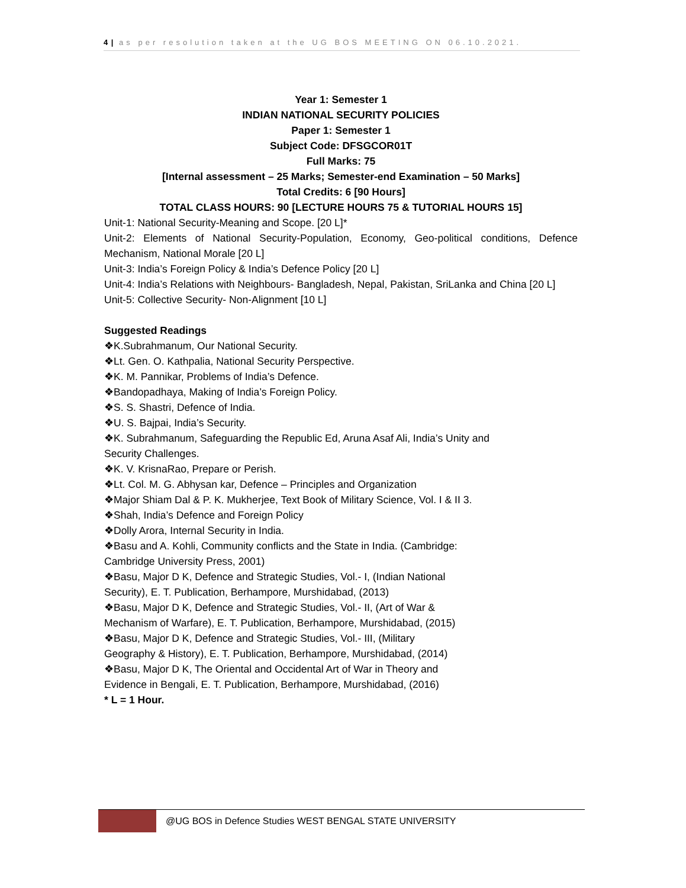4 | as per resolution taken at the UG BOS MEETING ON 06.10.2021.
Year 1: Semester 1
INDIAN NATIONAL SECURITY POLICIES
Paper 1: Semester 1
Subject Code: DFSGCOR01T
Full Marks: 75
[Internal assessment – 25 Marks; Semester-end Examination – 50 Marks]
Total Credits: 6 [90 Hours]
TOTAL CLASS HOURS: 90 [LECTURE HOURS 75 & TUTORIAL HOURS 15]
Unit-1: National Security-Meaning and Scope. [20 L]*
Unit-2: Elements of National Security-Population, Economy, Geo-political conditions, Defence Mechanism, National Morale [20 L]
Unit-3: India’s Foreign Policy & India’s Defence Policy [20 L]
Unit-4: India’s Relations with Neighbours- Bangladesh, Nepal, Pakistan, SriLanka and China [20 L]
Unit-5: Collective Security- Non-Alignment [10 L]
Suggested Readings
❖K.Subrahmanum, Our National Security.
❖Lt. Gen. O. Kathpalia, National Security Perspective.
❖K. M. Pannikar, Problems of India’s Defence.
❖Bandopadhaya, Making of India’s Foreign Policy.
❖S. S. Shastri, Defence of India.
❖U. S. Bajpai, India’s Security.
❖K. Subrahmanum, Safeguarding the Republic Ed, Aruna Asaf Ali, India’s Unity and
Security Challenges.
❖K. V. KrisnaRao, Prepare or Perish.
❖Lt. Col. M. G. Abhysan kar, Defence – Principles and Organization
❖Major Shiam Dal & P. K. Mukherjee, Text Book of Military Science, Vol. I & II 3.
❖Shah, India’s Defence and Foreign Policy
❖Dolly Arora, Internal Security in India.
❖Basu and A. Kohli, Community conflicts and the State in India. (Cambridge:
Cambridge University Press, 2001)
❖Basu, Major D K, Defence and Strategic Studies, Vol.- I, (Indian National
Security), E. T. Publication, Berhampore, Murshidabad, (2013)
❖Basu, Major D K, Defence and Strategic Studies, Vol.- II, (Art of War &
Mechanism of Warfare), E. T. Publication, Berhampore, Murshidabad, (2015)
❖Basu, Major D K, Defence and Strategic Studies, Vol.- III, (Military
Geography & History), E. T. Publication, Berhampore, Murshidabad, (2014)
❖Basu, Major D K, The Oriental and Occidental Art of War in Theory and
Evidence in Bengali, E. T. Publication, Berhampore, Murshidabad, (2016)
* L = 1 Hour.
@UG BOS in Defence Studies WEST BENGAL STATE UNIVERSITY